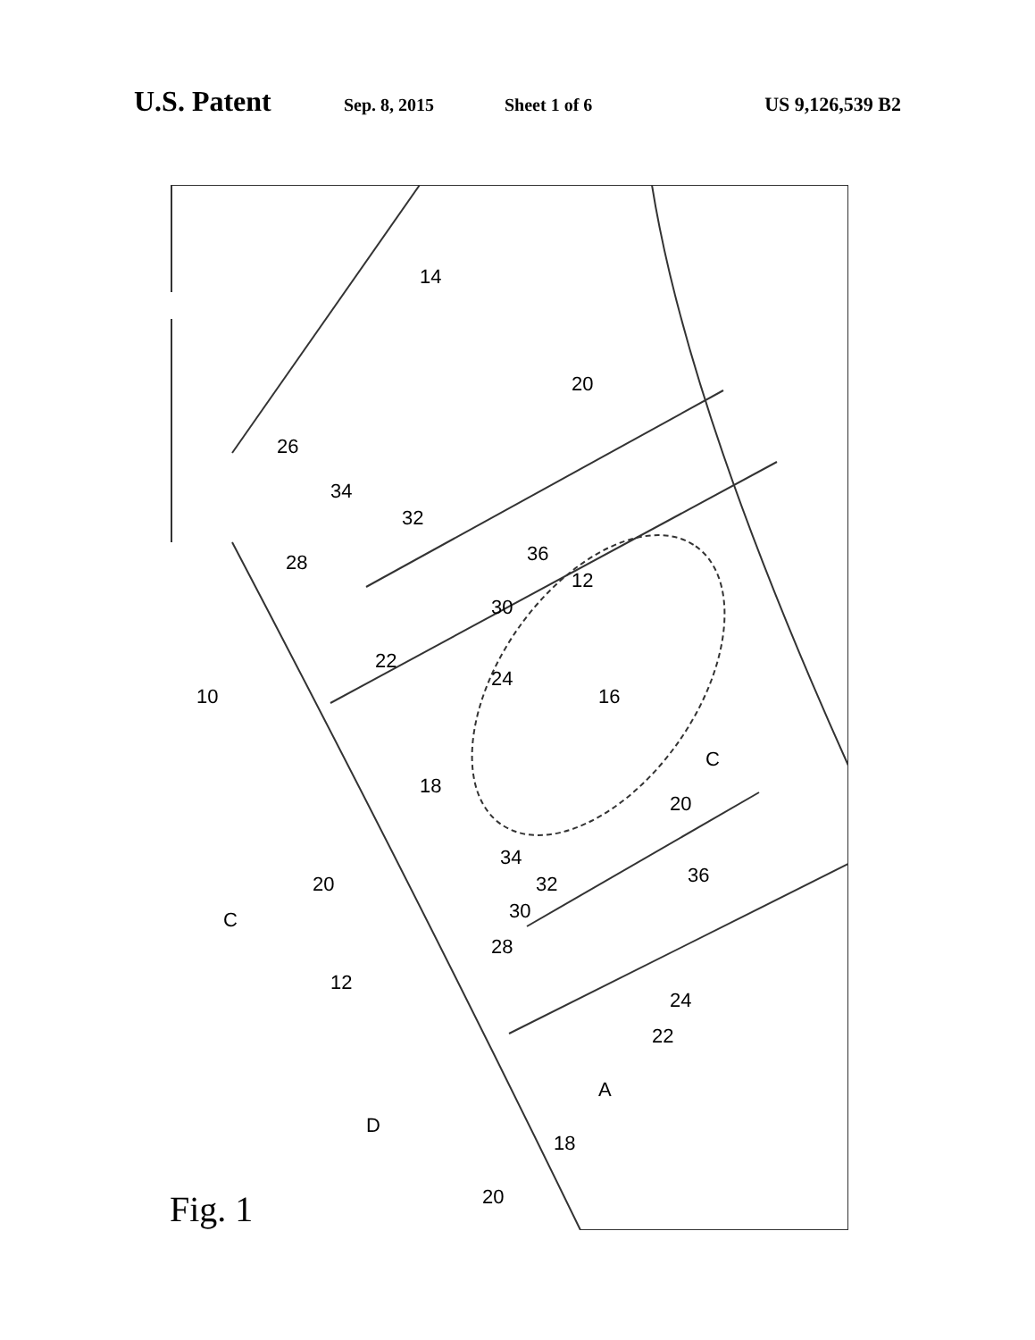U.S. Patent Sep. 8, 2015 Sheet 1 of 6 US 9,126,539 B2
14
20
26
34
32
28
36
12
30
22
24
16
10
C
18
20
20
C
34
32
36
30
28
12
24
22
A
D
18
20
Fig. 1